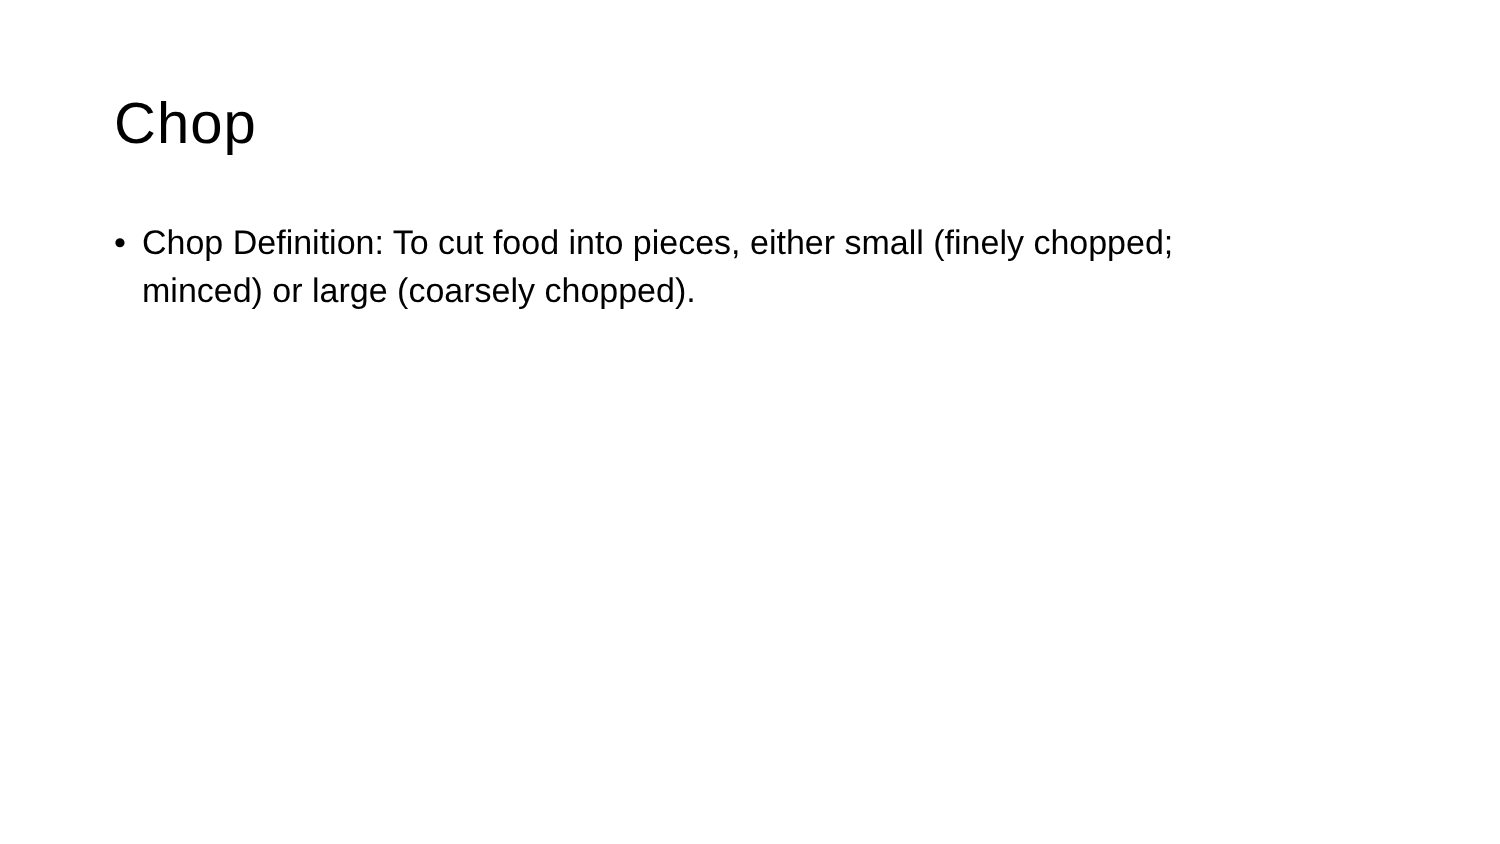Chop
• Chop Definition: To cut food into pieces, either small (finely chopped; minced) or large (coarsely chopped).